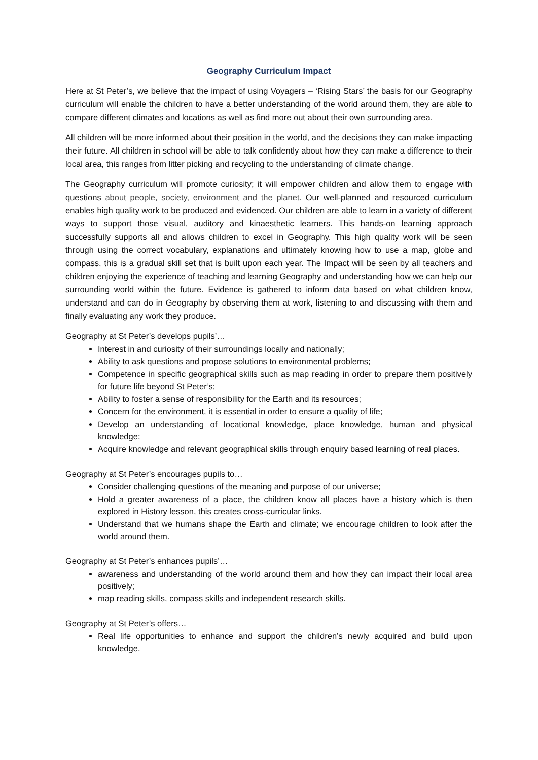Geography Curriculum Impact
Here at St Peter’s, we believe that the impact of using Voyagers – ‘Rising Stars’ the basis for our Geography curriculum will enable the children to have a better understanding of the world around them, they are able to compare different climates and locations as well as find more out about their own surrounding area.
All children will be more informed about their position in the world, and the decisions they can make impacting their future. All children in school will be able to talk confidently about how they can make a difference to their local area, this ranges from litter picking and recycling to the understanding of climate change.
The Geography curriculum will promote curiosity; it will empower children and allow them to engage with questions about people, society, environment and the planet. Our well-planned and resourced curriculum enables high quality work to be produced and evidenced. Our children are able to learn in a variety of different ways to support those visual, auditory and kinaesthetic learners. This hands-on learning approach successfully supports all and allows children to excel in Geography. This high quality work will be seen through using the correct vocabulary, explanations and ultimately knowing how to use a map, globe and compass, this is a gradual skill set that is built upon each year. The Impact will be seen by all teachers and children enjoying the experience of teaching and learning Geography and understanding how we can help our surrounding world within the future. Evidence is gathered to inform data based on what children know, understand and can do in Geography by observing them at work, listening to and discussing with them and finally evaluating any work they produce.
Geography at St Peter’s develops pupils’…
Interest in and curiosity of their surroundings locally and nationally;
Ability to ask questions and propose solutions to environmental problems;
Competence in specific geographical skills such as map reading in order to prepare them positively for future life beyond St Peter’s;
Ability to foster a sense of responsibility for the Earth and its resources;
Concern for the environment, it is essential in order to ensure a quality of life;
Develop an understanding of locational knowledge, place knowledge, human and physical knowledge;
Acquire knowledge and relevant geographical skills through enquiry based learning of real places.
Geography at St Peter’s encourages pupils to…
Consider challenging questions of the meaning and purpose of our universe;
Hold a greater awareness of a place, the children know all places have a history which is then explored in History lesson, this creates cross-curricular links.
Understand that we humans shape the Earth and climate; we encourage children to look after the world around them.
Geography at St Peter’s enhances pupils’…
awareness and understanding of the world around them and how they can impact their local area positively;
map reading skills, compass skills and independent research skills.
Geography at St Peter’s offers…
Real life opportunities to enhance and support the children’s newly acquired and build upon knowledge.